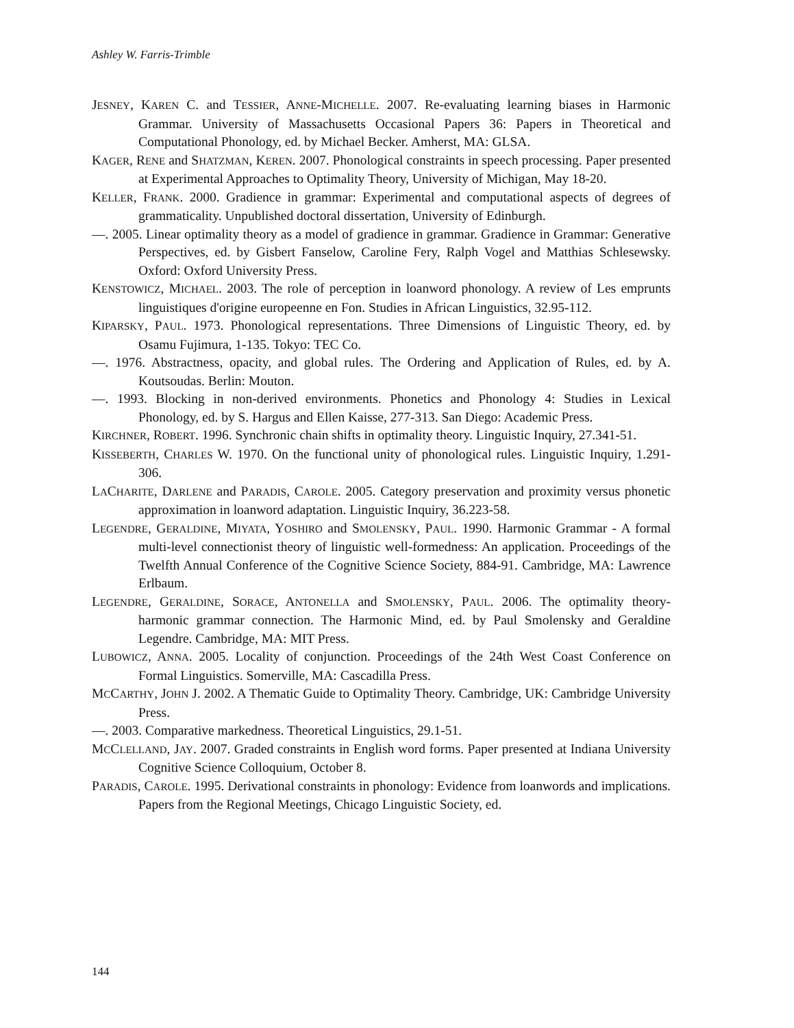Ashley W. Farris-Trimble
JESNEY, KAREN C. and TESSIER, ANNE-MICHELLE. 2007. Re-evaluating learning biases in Harmonic Grammar. University of Massachusetts Occasional Papers 36: Papers in Theoretical and Computational Phonology, ed. by Michael Becker. Amherst, MA: GLSA.
KAGER, RENE and SHATZMAN, KEREN. 2007. Phonological constraints in speech processing. Paper presented at Experimental Approaches to Optimality Theory, University of Michigan, May 18-20.
KELLER, FRANK. 2000. Gradience in grammar: Experimental and computational aspects of degrees of grammaticality. Unpublished doctoral dissertation, University of Edinburgh.
—. 2005. Linear optimality theory as a model of gradience in grammar. Gradience in Grammar: Generative Perspectives, ed. by Gisbert Fanselow, Caroline Fery, Ralph Vogel and Matthias Schlesewsky. Oxford: Oxford University Press.
KENSTOWICZ, MICHAEL. 2003. The role of perception in loanword phonology. A review of Les emprunts linguistiques d'origine europeenne en Fon. Studies in African Linguistics, 32.95-112.
KIPARSKY, PAUL. 1973. Phonological representations. Three Dimensions of Linguistic Theory, ed. by Osamu Fujimura, 1-135. Tokyo: TEC Co.
—. 1976. Abstractness, opacity, and global rules. The Ordering and Application of Rules, ed. by A. Koutsoudas. Berlin: Mouton.
—. 1993. Blocking in non-derived environments. Phonetics and Phonology 4: Studies in Lexical Phonology, ed. by S. Hargus and Ellen Kaisse, 277-313. San Diego: Academic Press.
KIRCHNER, ROBERT. 1996. Synchronic chain shifts in optimality theory. Linguistic Inquiry, 27.341-51.
KISSEBERTH, CHARLES W. 1970. On the functional unity of phonological rules. Linguistic Inquiry, 1.291-306.
LACHARITE, DARLENE and PARADIS, CAROLE. 2005. Category preservation and proximity versus phonetic approximation in loanword adaptation. Linguistic Inquiry, 36.223-58.
LEGENDRE, GERALDINE, MIYATA, YOSHIRO and SMOLENSKY, PAUL. 1990. Harmonic Grammar - A formal multi-level connectionist theory of linguistic well-formedness: An application. Proceedings of the Twelfth Annual Conference of the Cognitive Science Society, 884-91. Cambridge, MA: Lawrence Erlbaum.
LEGENDRE, GERALDINE, SORACE, ANTONELLA and SMOLENSKY, PAUL. 2006. The optimality theory-harmonic grammar connection. The Harmonic Mind, ed. by Paul Smolensky and Geraldine Legendre. Cambridge, MA: MIT Press.
LUBOWICZ, ANNA. 2005. Locality of conjunction. Proceedings of the 24th West Coast Conference on Formal Linguistics. Somerville, MA: Cascadilla Press.
MCCARTHY, JOHN J. 2002. A Thematic Guide to Optimality Theory. Cambridge, UK: Cambridge University Press.
—. 2003. Comparative markedness. Theoretical Linguistics, 29.1-51.
MCCLELLAND, JAY. 2007. Graded constraints in English word forms. Paper presented at Indiana University Cognitive Science Colloquium, October 8.
PARADIS, CAROLE. 1995. Derivational constraints in phonology: Evidence from loanwords and implications. Papers from the Regional Meetings, Chicago Linguistic Society, ed.
144